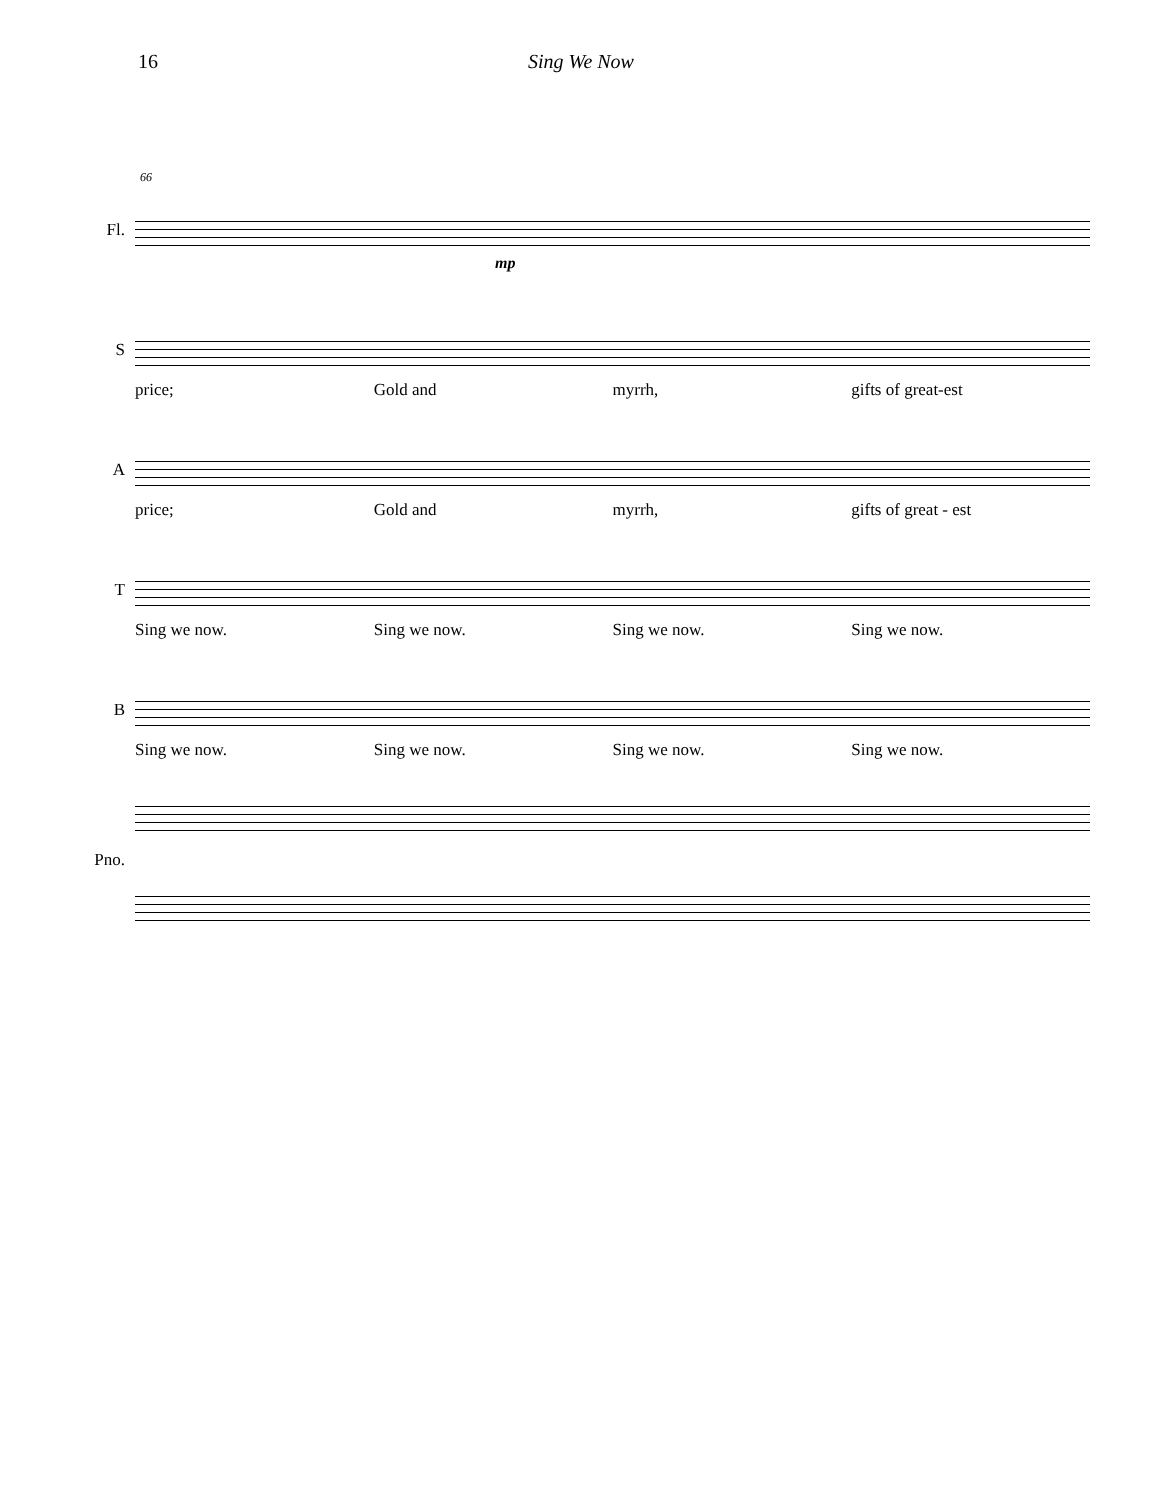16 Sing We Now
66
Fl.
mp
S
price; Gold and myrrh, gifts of great-est
A
price; Gold and myrrh, gifts of great - est
T
Sing we now. Sing we now. Sing we now. Sing we now.
B
Sing we now. Sing we now. Sing we now. Sing we now.
Pno.